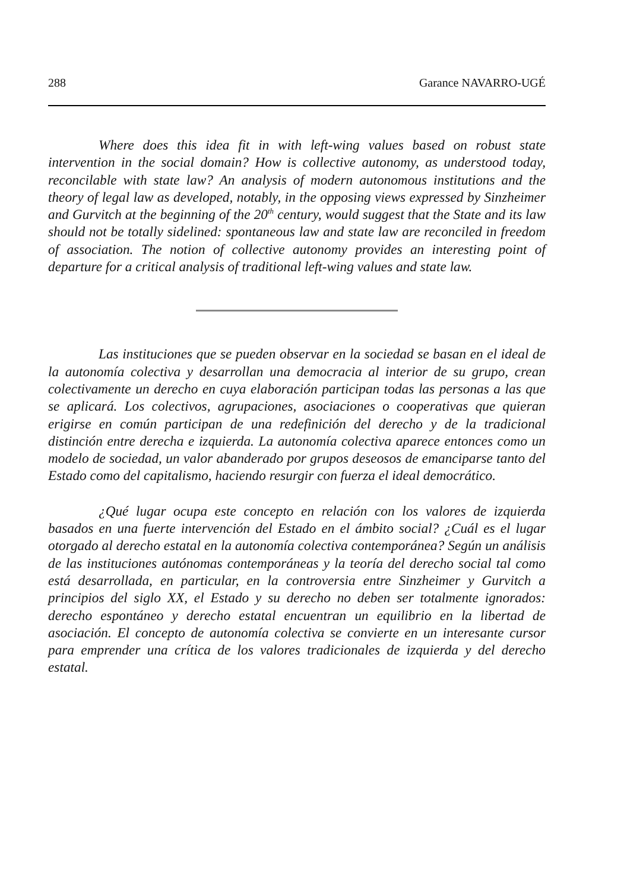288 Garance NAVARRO-UGÉ
Where does this idea fit in with left-wing values based on robust state intervention in the social domain? How is collective autonomy, as understood today, reconcilable with state law? An analysis of modern autonomous institutions and the theory of legal law as developed, notably, in the opposing views expressed by Sinzheimer and Gurvitch at the beginning of the 20<sup>th</sup> century, would suggest that the State and its law should not be totally sidelined: spontaneous law and state law are reconciled in freedom of association. The notion of collective autonomy provides an interesting point of departure for a critical analysis of traditional left-wing values and state law.
Las instituciones que se pueden observar en la sociedad se basan en el ideal de la autonomía colectiva y desarrollan una democracia al interior de su grupo, crean colectivamente un derecho en cuya elaboración participan todas las personas a las que se aplicará. Los colectivos, agrupaciones, asociaciones o cooperativas que quieran erigirse en común participan de una redefinición del derecho y de la tradicional distinción entre derecha e izquierda. La autonomía colectiva aparece entonces como un modelo de sociedad, un valor abanderado por grupos deseosos de emanciparse tanto del Estado como del capitalismo, haciendo resurgir con fuerza el ideal democrático.
¿Qué lugar ocupa este concepto en relación con los valores de izquierda basados en una fuerte intervención del Estado en el ámbito social? ¿Cuál es el lugar otorgado al derecho estatal en la autonomía colectiva contemporánea? Según un análisis de las instituciones autónomas contemporáneas y la teoría del derecho social tal como está desarrollada, en particular, en la controversia entre Sinzheimer y Gurvitch a principios del siglo XX, el Estado y su derecho no deben ser totalmente ignorados: derecho espontáneo y derecho estatal encuentran un equilibrio en la libertad de asociación. El concepto de autonomía colectiva se convierte en un interesante cursor para emprender una crítica de los valores tradicionales de izquierda y del derecho estatal.